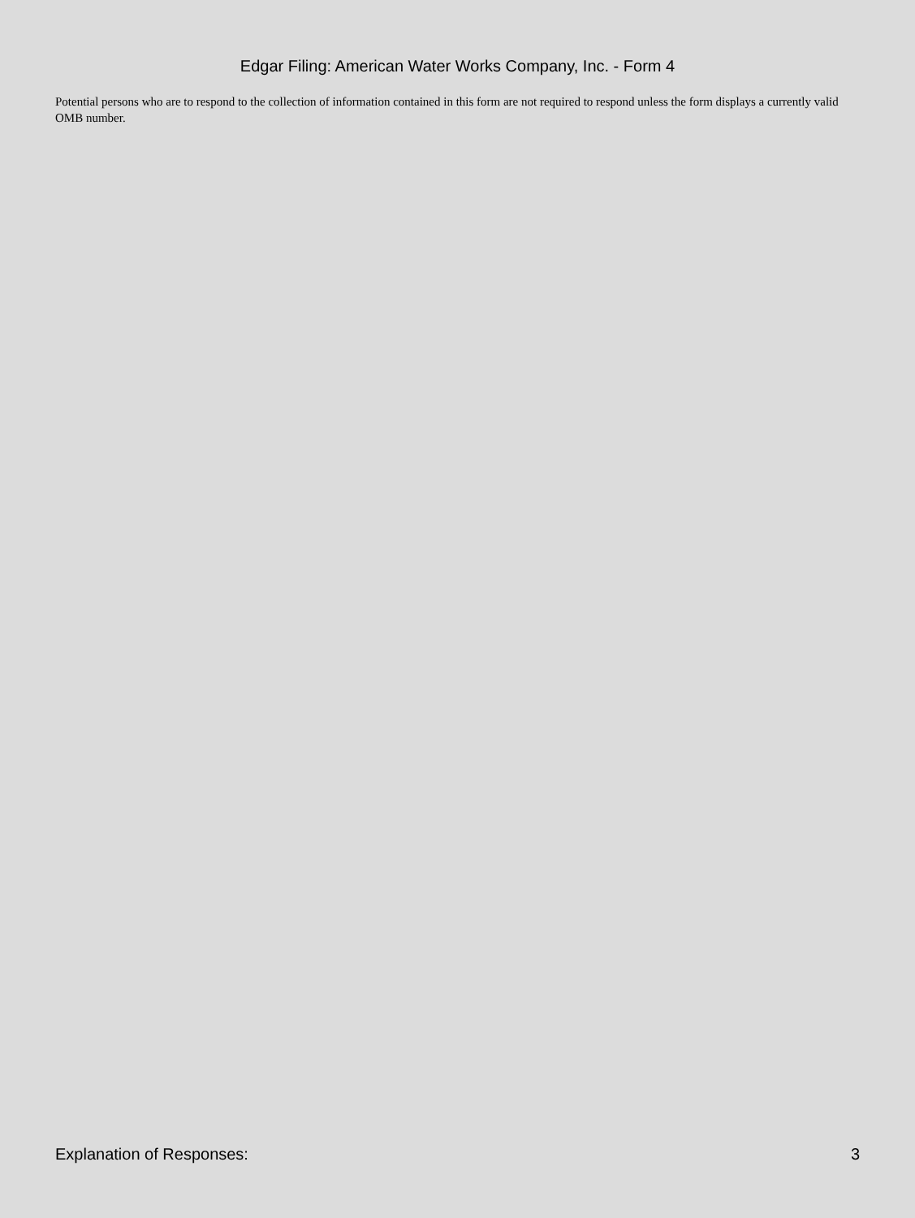Edgar Filing: American Water Works Company, Inc. - Form 4
Potential persons who are to respond to the collection of information contained in this form are not required to respond unless the form displays a currently valid OMB number.
Explanation of Responses: 3